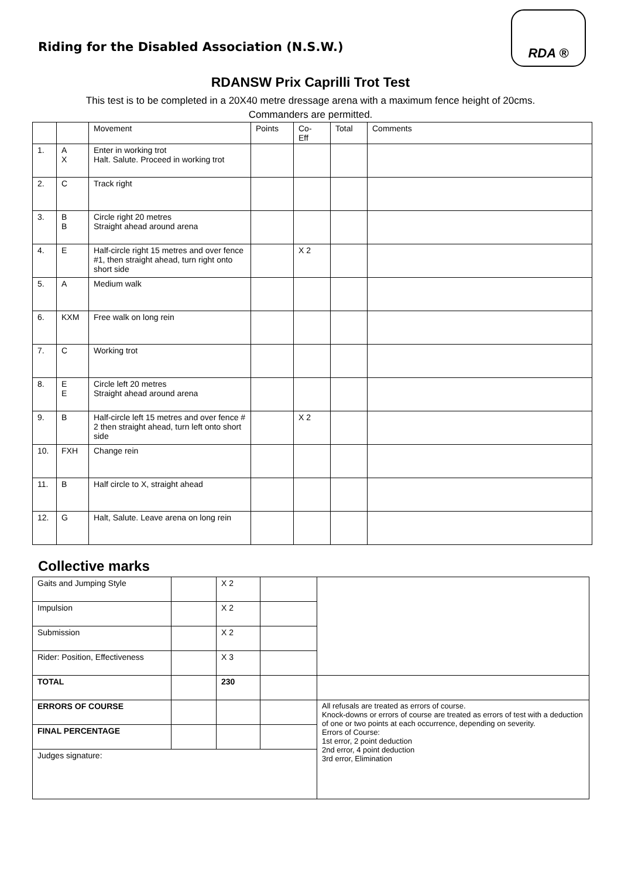Riding for the Disabled Association (N.S.W.)
RDA ®
RDANSW Prix Caprilli Trot Test
This test is to be completed in a 20X40 metre dressage arena with a maximum fence height of 20cms.
Commanders are permitted.
| | | Movement | Points | Co- Eff | Total | Comments |
| --- | --- | --- | --- | --- | --- | --- |
| 1. | A X | Enter in working trot Halt. Salute. Proceed in working trot | | | | |
| 2. | C | Track right | | | | |
| 3. | B B | Circle right 20 metres Straight ahead around arena | | | | |
| 4. | E | Half-circle right 15 metres and over fence #1, then straight ahead, turn right onto short side | | X 2 | | |
| 5. | A | Medium walk | | | | |
| 6. | KXM | Free walk on long rein | | | | |
| 7. | C | Working trot | | | | |
| 8. | E E | Circle left 20 metres Straight ahead around arena | | | | |
| 9. | B | Half-circle left 15 metres and over fence # 2 then straight ahead, turn left onto short side | | X 2 | | |
| 10. | FXH | Change rein | | | | |
| 11. | B | Half circle to X, straight ahead | | | | |
| 12. | G | Halt, Salute. Leave arena on long rein | | | | |
Collective marks
| Gaits and Jumping Style | | X 2 | | |
| Impulsion | | X 2 | | |
| Submission | | X 2 | | |
| Rider: Position, Effectiveness | | X 3 | | |
| TOTAL | | 230 | | |
| ERRORS OF COURSE | | | | All refusals are treated as errors of course. Knock-downs or errors of course are treated as errors of test with a deduction of one or two points at each occurrence, depending on severity. Errors of Course: 1st error, 2 point deduction 2nd error, 4 point deduction 3rd error, Elimination |
| FINAL PERCENTAGE | | | | |
| Judges signature: | | | | |